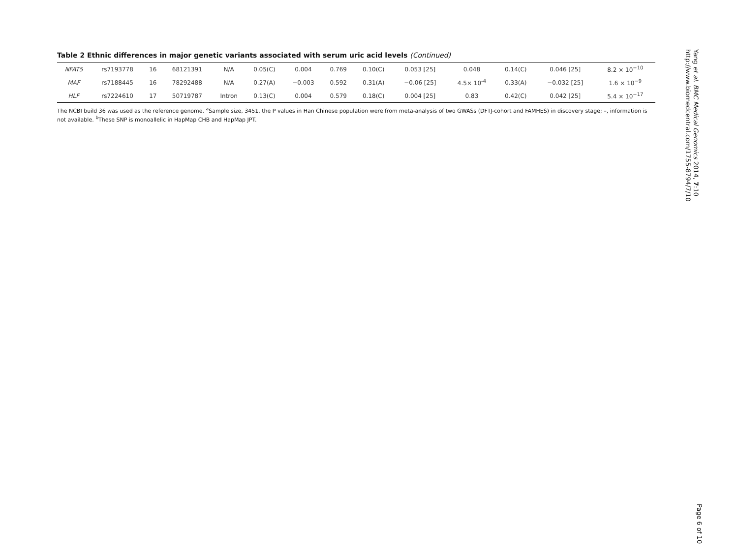Table 2 Ethnic differences in major genetic variants associated with serum uric acid levels (Continued)
| NFAT5 | rs7193778 | 16 | 68121391 | N/A | 0.05(C) | 0.004 | 0.769 | 0.10(C) | 0.053 [25] | 0.048 | 0.14(C) | 0.046 [25] | 8.2 × 10<sup>−10</sup> |
| MAF | rs7188445 | 16 | 78292488 | N/A | 0.27(A) | −0.003 | 0.592 | 0.31(A) | −0.06 [25] | 4.5× 10<sup>-4</sup> | 0.33(A) | −0.032 [25] | 1.6 × 10<sup>−9</sup> |
| HLF | rs7224610 | 17 | 50719787 | Intron | 0.13(C) | 0.004 | 0.579 | 0.18(C) | 0.004 [25] | 0.83 | 0.42(C) | 0.042 [25] | 5.4 × 10<sup>−17</sup> |
The NCBI build 36 was used as the reference genome. <sup>a</sup>Sample size, 3451, the P values in Han Chinese population were from meta-analysis of two GWASs (DFTJ-cohort and FAMHES) in discovery stage; –, information is not available. <sup>b</sup>These SNP is monoallelic in HapMap CHB and HapMap JPT.
Yang et al. BMC Medical Genomics 2014, 7:10
http://www.biomedcentral.com/1755-8794/7/10
Page 6 of 10